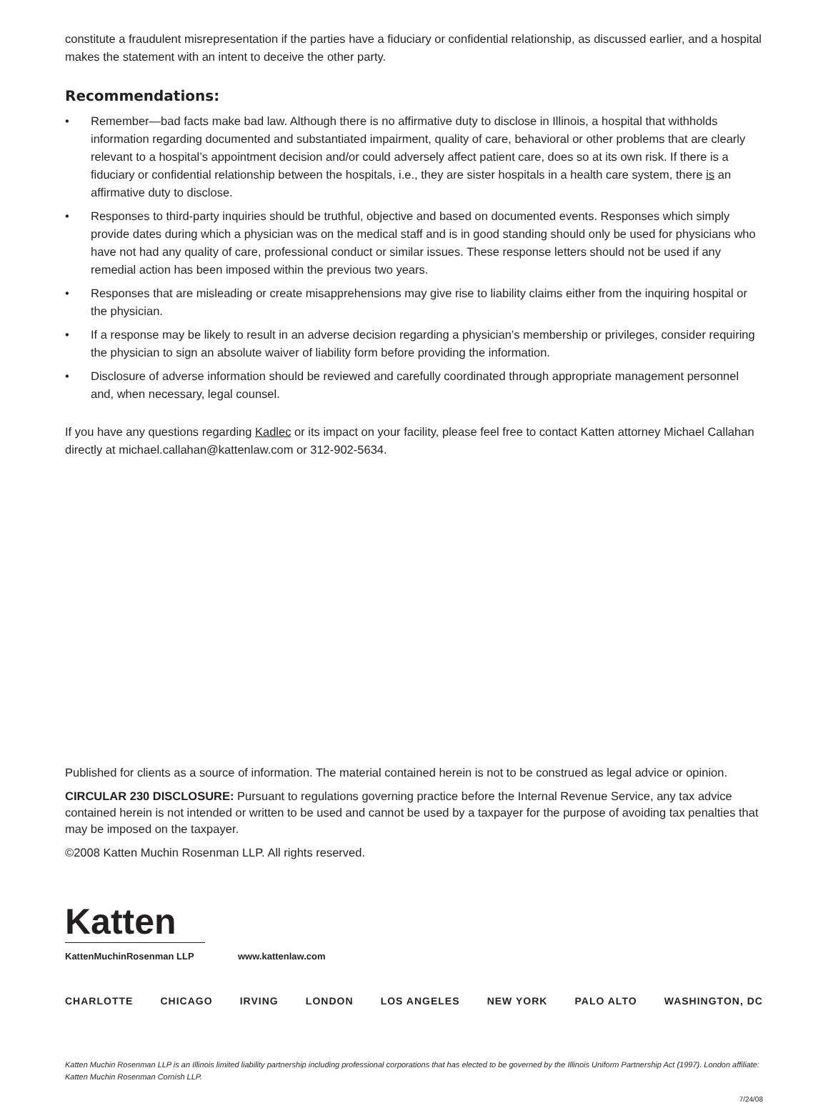constitute a fraudulent misrepresentation if the parties have a fiduciary or confidential relationship, as discussed earlier, and a hospital makes the statement with an intent to deceive the other party.
Recommendations:
• Remember—bad facts make bad law. Although there is no affirmative duty to disclose in Illinois, a hospital that withholds information regarding documented and substantiated impairment, quality of care, behavioral or other problems that are clearly relevant to a hospital’s appointment decision and/or could adversely affect patient care, does so at its own risk. If there is a fiduciary or confidential relationship between the hospitals, i.e., they are sister hospitals in a health care system, there is an affirmative duty to disclose.
• Responses to third-party inquiries should be truthful, objective and based on documented events. Responses which simply provide dates during which a physician was on the medical staff and is in good standing should only be used for physicians who have not had any quality of care, professional conduct or similar issues. These response letters should not be used if any remedial action has been imposed within the previous two years.
• Responses that are misleading or create misapprehensions may give rise to liability claims either from the inquiring hospital or the physician.
• If a response may be likely to result in an adverse decision regarding a physician’s membership or privileges, consider requiring the physician to sign an absolute waiver of liability form before providing the information.
• Disclosure of adverse information should be reviewed and carefully coordinated through appropriate management personnel and, when necessary, legal counsel.
If you have any questions regarding Kadlec or its impact on your facility, please feel free to contact Katten attorney Michael Callahan directly at michael.callahan@kattenlaw.com or 312-902-5634.
Published for clients as a source of information. The material contained herein is not to be construed as legal advice or opinion.
CIRCULAR 230 DISCLOSURE: Pursuant to regulations governing practice before the Internal Revenue Service, any tax advice contained herein is not intended or written to be used and cannot be used by a taxpayer for the purpose of avoiding tax penalties that may be imposed on the taxpayer.
©2008 Katten Muchin Rosenman LLP. All rights reserved.
Katten
KattenMuchinRosenman LLP
www.kattenlaw.com
CHARLOTTE CHICAGO IRVING LONDON LOS ANGELES NEW YORK PALO ALTO WASHINGTON, DC
Katten Muchin Rosenman LLP is an Illinois limited liability partnership including professional corporations that has elected to be governed by the Illinois Uniform Partnership Act (1997). London affiliate: Katten Muchin Rosenman Cornish LLP.
7/24/08